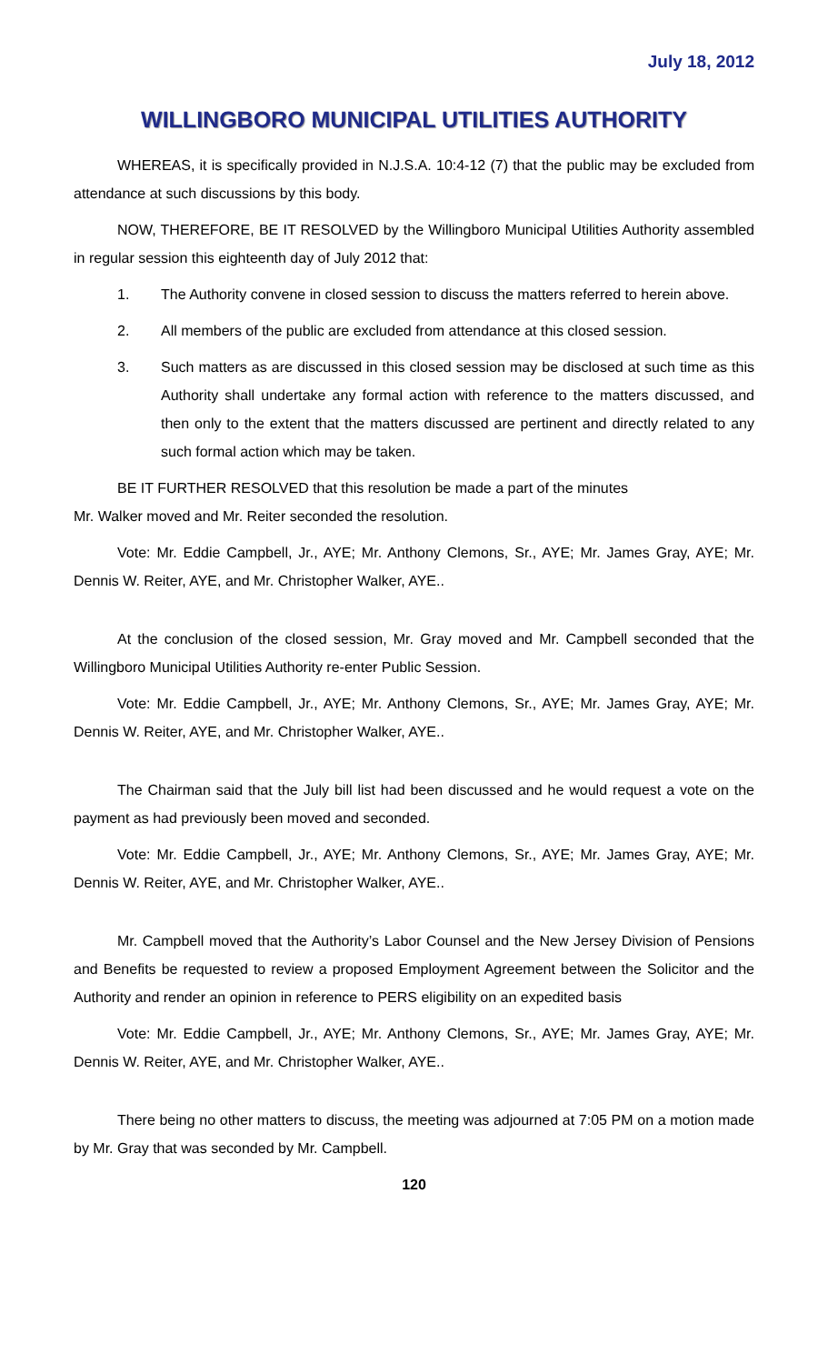July 18, 2012
WILLINGBORO MUNICIPAL UTILITIES AUTHORITY
WHEREAS, it is specifically provided in N.J.S.A. 10:4-12 (7) that the public may be excluded from attendance at such discussions by this body.
NOW, THEREFORE, BE IT RESOLVED by the Willingboro Municipal Utilities Authority assembled in regular session this eighteenth day of July 2012 that:
1. The Authority convene in closed session to discuss the matters referred to herein above.
2. All members of the public are excluded from attendance at this closed session.
3. Such matters as are discussed in this closed session may be disclosed at such time as this Authority shall undertake any formal action with reference to the matters discussed, and then only to the extent that the matters discussed are pertinent and directly related to any such formal action which may be taken.
BE IT FURTHER RESOLVED that this resolution be made a part of the minutes
Mr. Walker moved and Mr. Reiter seconded the resolution.
Vote: Mr. Eddie Campbell, Jr., AYE; Mr. Anthony Clemons, Sr., AYE; Mr. James Gray, AYE; Mr. Dennis W. Reiter, AYE, and Mr. Christopher Walker, AYE..
At the conclusion of the closed session, Mr. Gray moved and Mr. Campbell seconded that the Willingboro Municipal Utilities Authority re-enter Public Session.
Vote: Mr. Eddie Campbell, Jr., AYE; Mr. Anthony Clemons, Sr., AYE; Mr. James Gray, AYE; Mr. Dennis W. Reiter, AYE, and Mr. Christopher Walker, AYE..
The Chairman said that the July bill list had been discussed and he would request a vote on the payment as had previously been moved and seconded.
Vote: Mr. Eddie Campbell, Jr., AYE; Mr. Anthony Clemons, Sr., AYE; Mr. James Gray, AYE; Mr. Dennis W. Reiter, AYE, and Mr. Christopher Walker, AYE..
Mr. Campbell moved that the Authority’s Labor Counsel and the New Jersey Division of Pensions and Benefits be requested to review a proposed Employment Agreement between the Solicitor and the Authority and render an opinion in reference to PERS eligibility on an expedited basis
Vote: Mr. Eddie Campbell, Jr., AYE; Mr. Anthony Clemons, Sr., AYE; Mr. James Gray, AYE; Mr. Dennis W. Reiter, AYE, and Mr. Christopher Walker, AYE..
There being no other matters to discuss, the meeting was adjourned at 7:05 PM on a motion made by Mr. Gray that was seconded by Mr. Campbell.
120